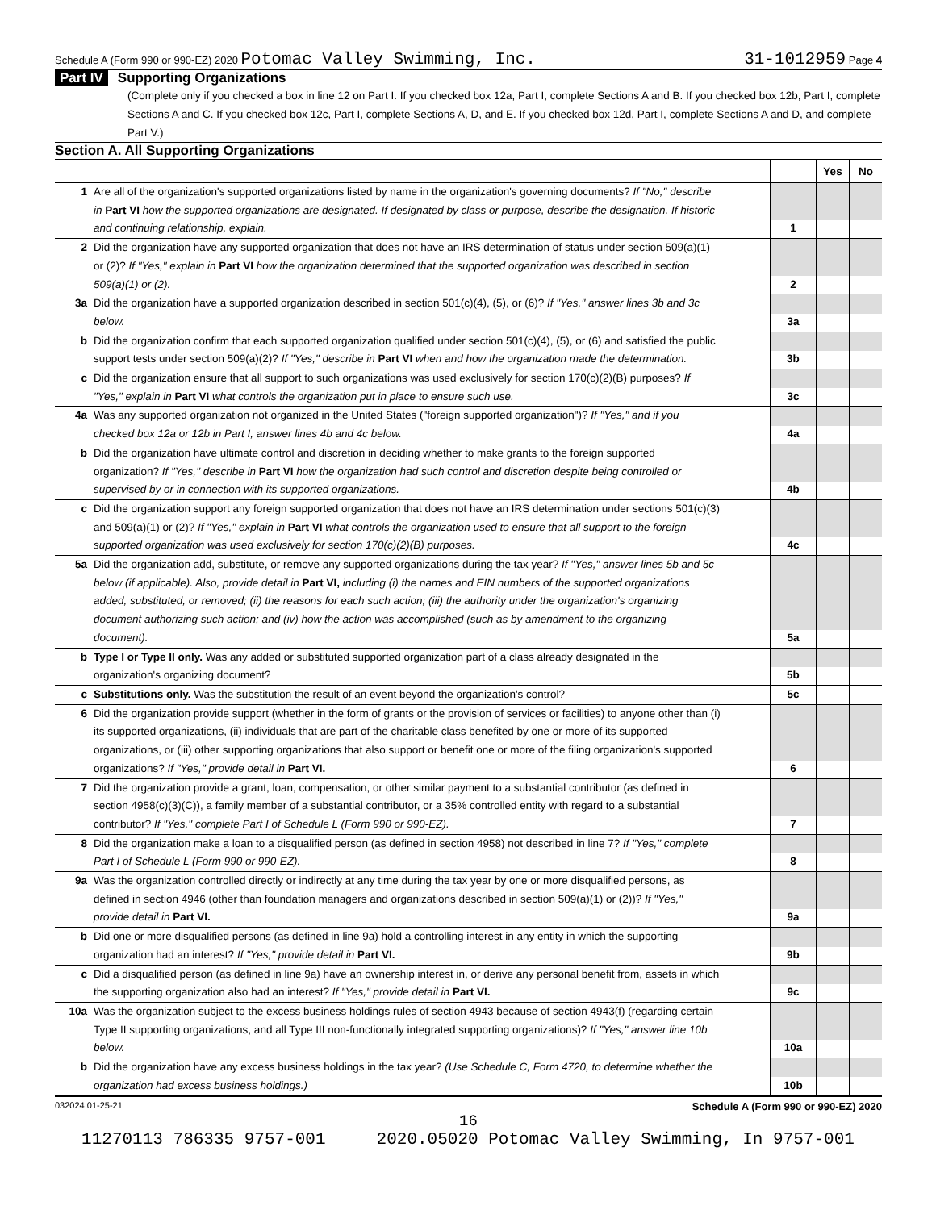Schedule A (Form 990 or 990-EZ) 2020 Potomac Valley Swimming, Inc. 31-1012959 Page 4
Part IV Supporting Organizations
(Complete only if you checked a box in line 12 on Part I. If you checked box 12a, Part I, complete Sections A and B. If you checked box 12b, Part I, complete Sections A and C. If you checked box 12c, Part I, complete Sections A, D, and E. If you checked box 12d, Part I, complete Sections A and D, and complete Part V.)
Section A. All Supporting Organizations
| | | | Yes | No |
| 1 | Are all of the organization's supported organizations listed by name in the organization's governing documents? If "No," describe in Part VI how the supported organizations are designated. If designated by class or purpose, describe the designation. If historic and continuing relationship, explain. | 1 | | |
| 2 | Did the organization have any supported organization that does not have an IRS determination of status under section 509(a)(1) or (2)? If "Yes," explain in Part VI how the organization determined that the supported organization was described in section 509(a)(1) or (2). | 2 | | |
| 3a | Did the organization have a supported organization described in section 501(c)(4), (5), or (6)? If "Yes," answer lines 3b and 3c below. | 3a | | |
| b | Did the organization confirm that each supported organization qualified under section 501(c)(4), (5), or (6) and satisfied the public support tests under section 509(a)(2)? If "Yes," describe in Part VI when and how the organization made the determination. | 3b | | |
| c | Did the organization ensure that all support to such organizations was used exclusively for section 170(c)(2)(B) purposes? If "Yes," explain in Part VI what controls the organization put in place to ensure such use. | 3c | | |
| 4a | Was any supported organization not organized in the United States ("foreign supported organization")? If "Yes," and if you checked box 12a or 12b in Part I, answer lines 4b and 4c below. | 4a | | |
| b | Did the organization have ultimate control and discretion in deciding whether to make grants to the foreign supported organization? If "Yes," describe in Part VI how the organization had such control and discretion despite being controlled or supervised by or in connection with its supported organizations. | 4b | | |
| c | Did the organization support any foreign supported organization that does not have an IRS determination under sections 501(c)(3) and 509(a)(1) or (2)? If "Yes," explain in Part VI what controls the organization used to ensure that all support to the foreign supported organization was used exclusively for section 170(c)(2)(B) purposes. | 4c | | |
| 5a | Did the organization add, substitute, or remove any supported organizations during the tax year? If "Yes," answer lines 5b and 5c below (if applicable). Also, provide detail in Part VI, including (i) the names and EIN numbers of the supported organizations added, substituted, or removed; (ii) the reasons for each such action; (iii) the authority under the organization's organizing document authorizing such action; and (iv) how the action was accomplished (such as by amendment to the organizing document). | 5a | | |
| b | Type I or Type II only. Was any added or substituted supported organization part of a class already designated in the organization's organizing document? | 5b | | |
| c | Substitutions only. Was the substitution the result of an event beyond the organization's control? | 5c | | |
| 6 | Did the organization provide support (whether in the form of grants or the provision of services or facilities) to anyone other than (i) its supported organizations, (ii) individuals that are part of the charitable class benefited by one or more of its supported organizations, or (iii) other supporting organizations that also support or benefit one or more of the filing organization's supported organizations? If "Yes," provide detail in Part VI. | 6 | | |
| 7 | Did the organization provide a grant, loan, compensation, or other similar payment to a substantial contributor (as defined in section 4958(c)(3)(C)), a family member of a substantial contributor, or a 35% controlled entity with regard to a substantial contributor? If "Yes," complete Part I of Schedule L (Form 990 or 990-EZ). | 7 | | |
| 8 | Did the organization make a loan to a disqualified person (as defined in section 4958) not described in line 7? If "Yes," complete Part I of Schedule L (Form 990 or 990-EZ). | 8 | | |
| 9a | Was the organization controlled directly or indirectly at any time during the tax year by one or more disqualified persons, as defined in section 4946 (other than foundation managers and organizations described in section 509(a)(1) or (2))? If "Yes," provide detail in Part VI. | 9a | | |
| b | Did one or more disqualified persons (as defined in line 9a) hold a controlling interest in any entity in which the supporting organization had an interest? If "Yes," provide detail in Part VI. | 9b | | |
| c | Did a disqualified person (as defined in line 9a) have an ownership interest in, or derive any personal benefit from, assets in which the supporting organization also had an interest? If "Yes," provide detail in Part VI. | 9c | | |
| 10a | Was the organization subject to the excess business holdings rules of section 4943 because of section 4943(f) (regarding certain Type II supporting organizations, and all Type III non-functionally integrated supporting organizations)? If "Yes," answer line 10b below. | 10a | | |
| b | Did the organization have any excess business holdings in the tax year? (Use Schedule C, Form 4720, to determine whether the organization had excess business holdings.) | 10b | | |
032024 01-25-21 Schedule A (Form 990 or 990-EZ) 2020
16
11270113 786335 9757-001 2020.05020 Potomac Valley Swimming, In 9757-001